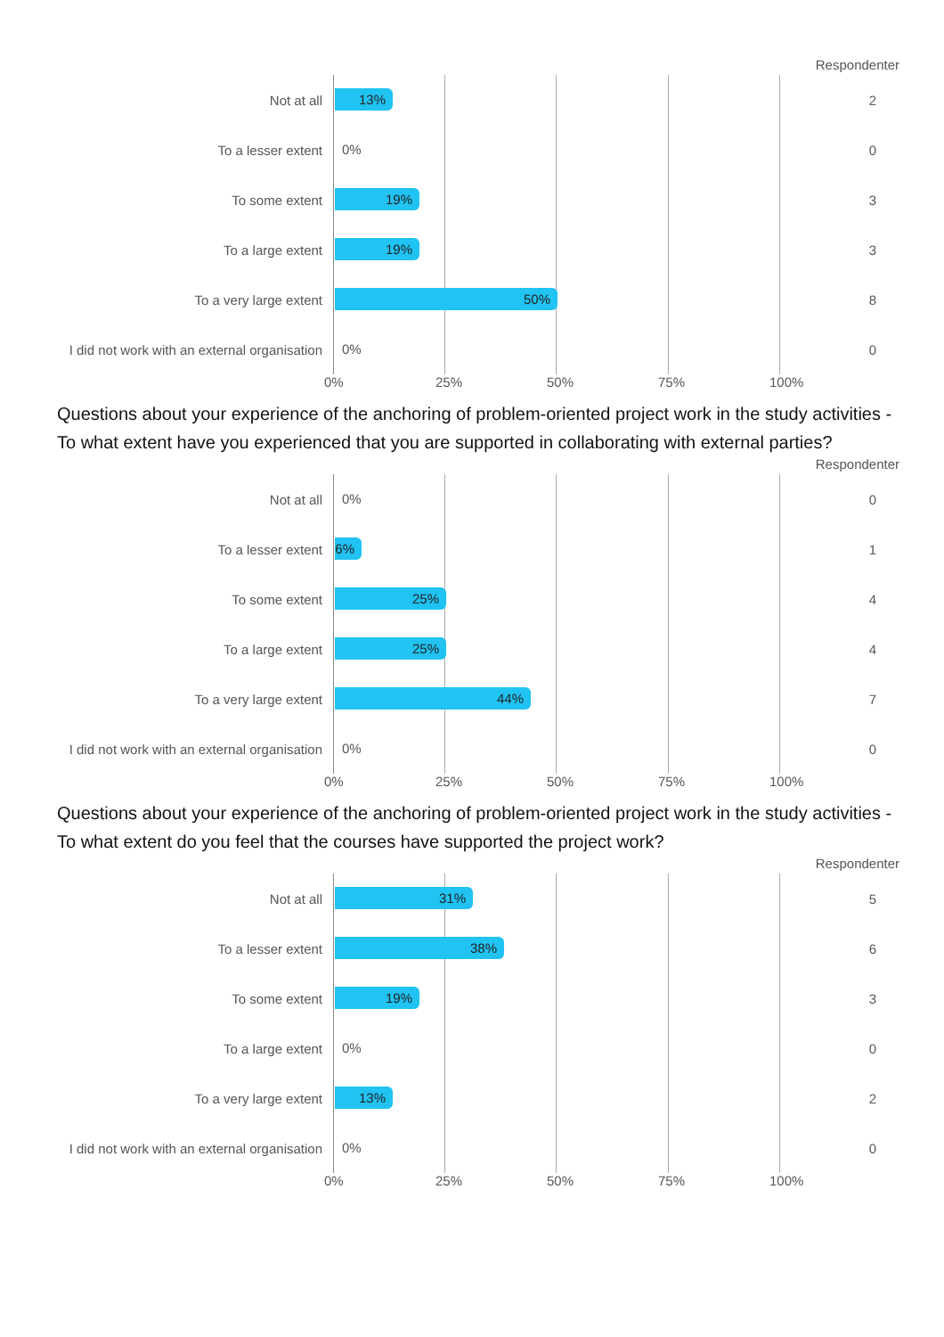Respondenter
Not at all
13%
2
To a lesser extent
0%
0
To some extent
19%
3
To a large extent
19%
3
To a very large extent
50%
8
I did not work with an external organisation
0%
0
0% 25% 50% 75% 100%
Questions about your experience of the anchoring of problem-oriented project work in the study activities - To what extent have you experienced that you are supported in collaborating with external parties?
Respondenter
Not at all
0%
0
To a lesser extent
6%
1
To some extent
25%
4
To a large extent
25%
4
To a very large extent
44%
7
I did not work with an external organisation
0%
0
0% 25% 50% 75% 100%
Questions about your experience of the anchoring of problem-oriented project work in the study activities - To what extent do you feel that the courses have supported the project work?
Respondenter
Not at all
31%
5
To a lesser extent
38%
6
To some extent
19%
3
To a large extent
0%
0
To a very large extent
13%
2
I did not work with an external organisation
0%
0
0% 25% 50% 75% 100%